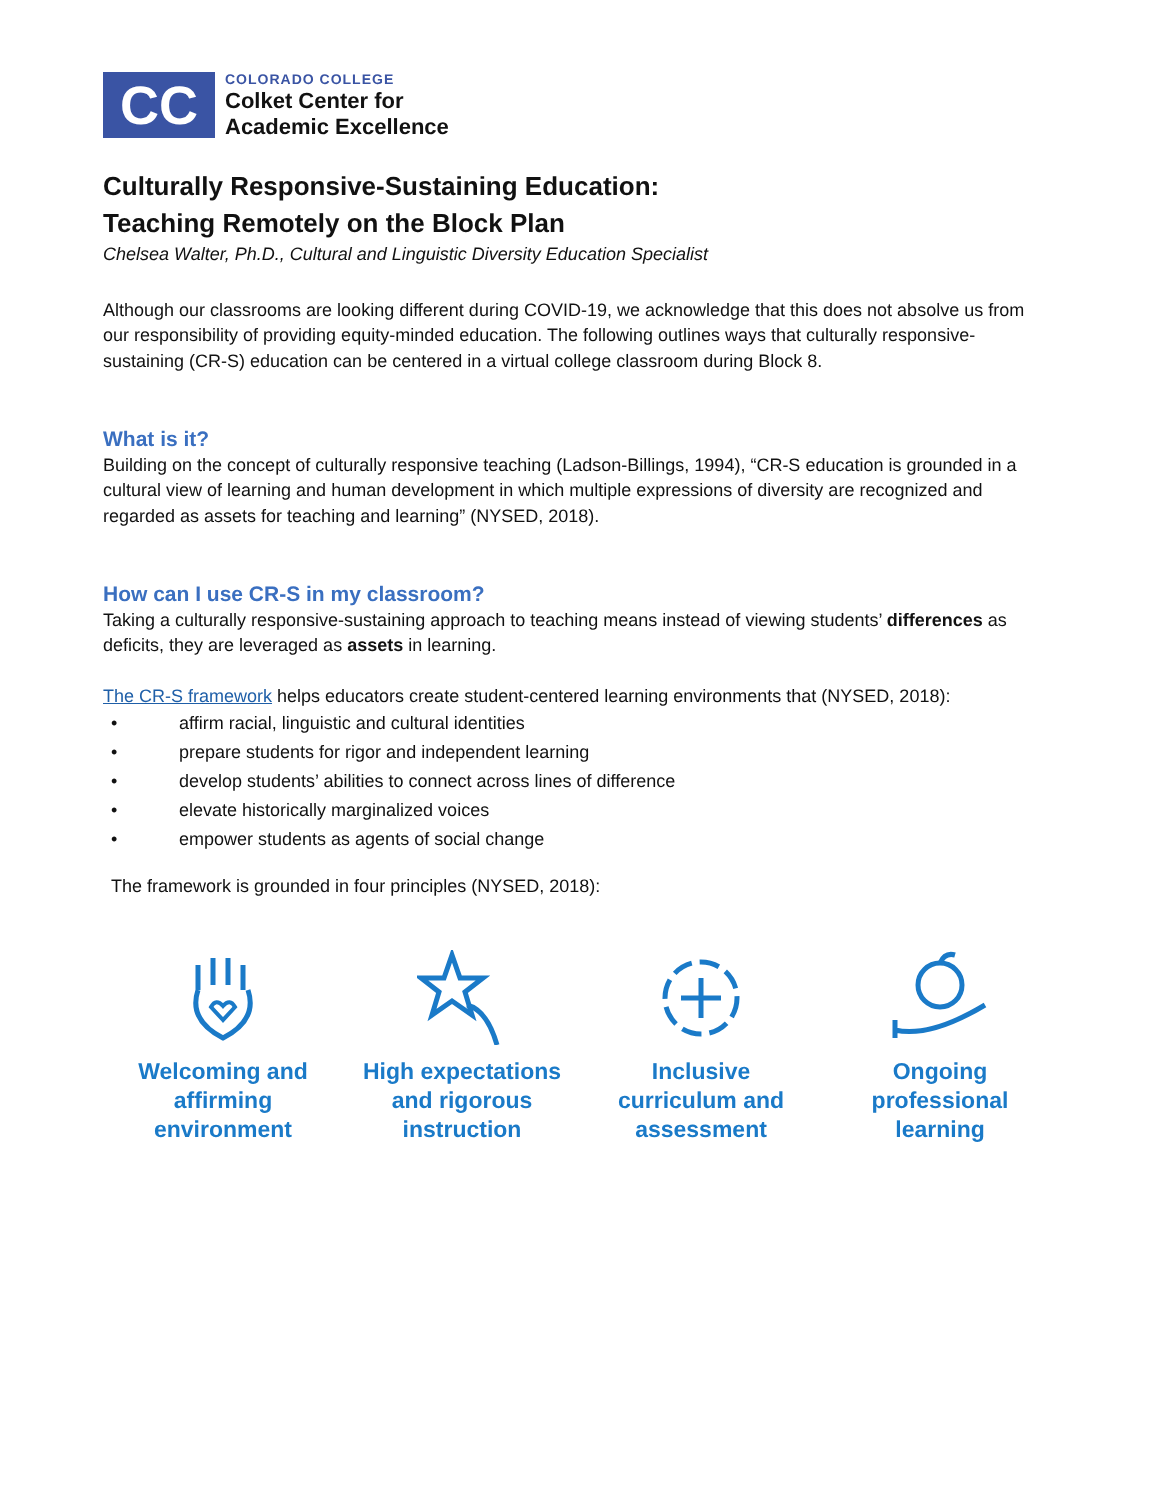CC
COLORADO COLLEGE
Colket Center for
Academic Excellence
Culturally Responsive-Sustaining Education:
Teaching Remotely on the Block Plan
Chelsea Walter, Ph.D., Cultural and Linguistic Diversity Education Specialist
Although our classrooms are looking different during COVID-19, we acknowledge that this does not absolve us from our responsibility of providing equity-minded education. The following outlines ways that culturally responsive-sustaining (CR-S) education can be centered in a virtual college classroom during Block 8.
What is it?
Building on the concept of culturally responsive teaching (Ladson-Billings, 1994), “CR-S education is grounded in a cultural view of learning and human development in which multiple expressions of diversity are recognized and regarded as assets for teaching and learning” (NYSED, 2018).
How can I use CR-S in my classroom?
Taking a culturally responsive-sustaining approach to teaching means instead of viewing students’ differences as deficits, they are leveraged as assets in learning.
The CR-S framework helps educators create student-centered learning environments that (NYSED, 2018):
• affirm racial, linguistic and cultural identities
• prepare students for rigor and independent learning
• develop students’ abilities to connect across lines of difference
• elevate historically marginalized voices
• empower students as agents of social change
The framework is grounded in four principles (NYSED, 2018):
Welcoming and affirming environment
High expectations and rigorous instruction
Inclusive curriculum and assessment
Ongoing professional learning